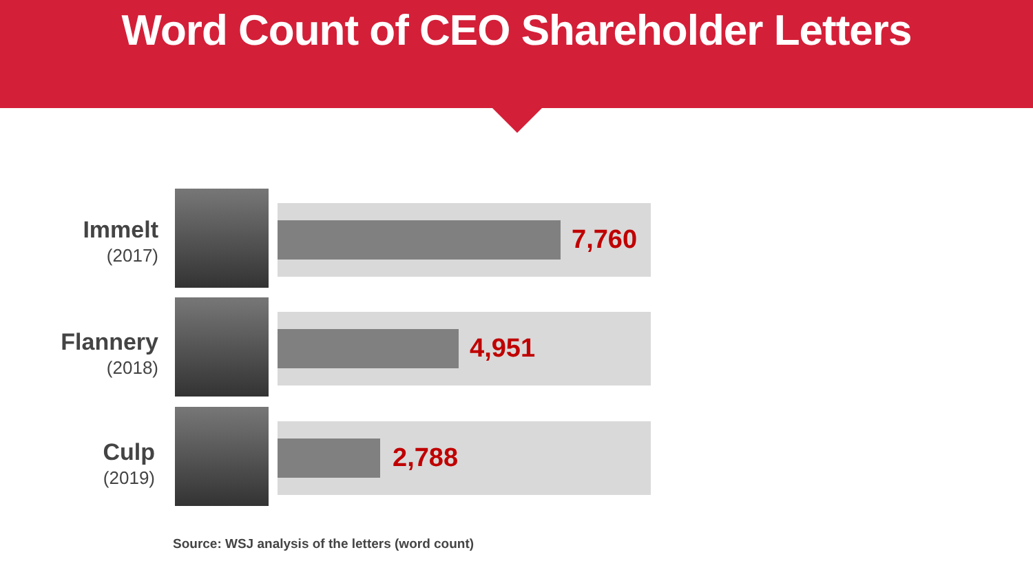Word Count of CEO Shareholder Letters
Immelt
(2017)
7,760
Flannery
(2018)
4,951
Culp
(2019)
2,788
Source: WSJ analysis of the letters (word count)